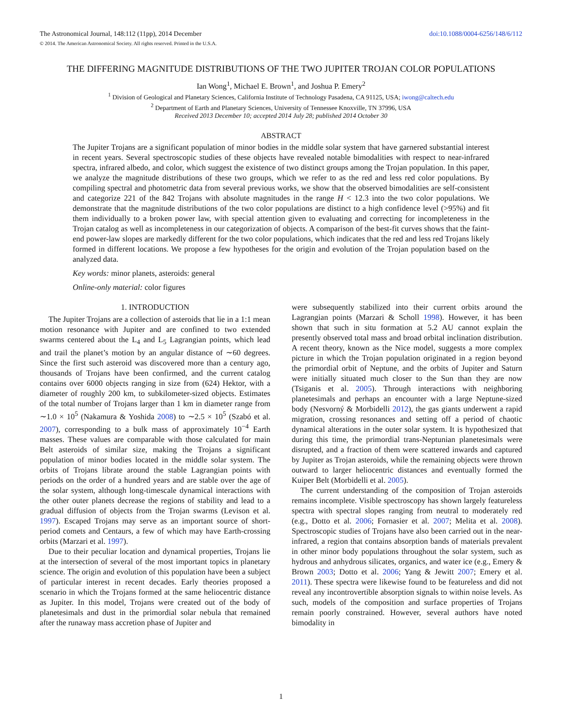The Astronomical Journal, 148:112 (11pp), 2014 December doi:10.1088/0004-6256/148/6/112
© 2014. The American Astronomical Society. All rights reserved. Printed in the U.S.A.
THE DIFFERING MAGNITUDE DISTRIBUTIONS OF THE TWO JUPITER TROJAN COLOR POPULATIONS
Ian Wong<sup>1</sup>, Michael E. Brown<sup>1</sup>, and Joshua P. Emery<sup>2</sup>
<sup>1</sup> Division of Geological and Planetary Sciences, California Institute of Technology Pasadena, CA 91125, USA; iwong@caltech.edu
<sup>2</sup> Department of Earth and Planetary Sciences, University of Tennessee Knoxville, TN 37996, USA
Received 2013 December 10; accepted 2014 July 28; published 2014 October 30
ABSTRACT
The Jupiter Trojans are a significant population of minor bodies in the middle solar system that have garnered substantial interest in recent years. Several spectroscopic studies of these objects have revealed notable bimodalities with respect to near-infrared spectra, infrared albedo, and color, which suggest the existence of two distinct groups among the Trojan population. In this paper, we analyze the magnitude distributions of these two groups, which we refer to as the red and less red color populations. By compiling spectral and photometric data from several previous works, we show that the observed bimodalities are self-consistent and categorize 221 of the 842 Trojans with absolute magnitudes in the range H < 12.3 into the two color populations. We demonstrate that the magnitude distributions of the two color populations are distinct to a high confidence level (>95%) and fit them individually to a broken power law, with special attention given to evaluating and correcting for incompleteness in the Trojan catalog as well as incompleteness in our categorization of objects. A comparison of the best-fit curves shows that the faint-end power-law slopes are markedly different for the two color populations, which indicates that the red and less red Trojans likely formed in different locations. We propose a few hypotheses for the origin and evolution of the Trojan population based on the analyzed data.
Key words: minor planets, asteroids: general
Online-only material: color figures
1. INTRODUCTION
The Jupiter Trojans are a collection of asteroids that lie in a 1:1 mean motion resonance with Jupiter and are confined to two extended swarms centered about the L<sub>4</sub> and L<sub>5</sub> Lagrangian points, which lead and trail the planet’s motion by an angular distance of ∼60 degrees. Since the first such asteroid was discovered more than a century ago, thousands of Trojans have been confirmed, and the current catalog contains over 6000 objects ranging in size from (624) Hektor, with a diameter of roughly 200 km, to subkilometer-sized objects. Estimates of the total number of Trojans larger than 1 km in diameter range from ∼1.0 × 10<sup>5</sup> (Nakamura & Yoshida 2008) to ∼2.5 × 10<sup>5</sup> (Szabó et al. 2007), corresponding to a bulk mass of approximately 10<sup>−4</sup> Earth masses. These values are comparable with those calculated for main Belt asteroids of similar size, making the Trojans a significant population of minor bodies located in the middle solar system. The orbits of Trojans librate around the stable Lagrangian points with periods on the order of a hundred years and are stable over the age of the solar system, although long-timescale dynamical interactions with the other outer planets decrease the regions of stability and lead to a gradual diffusion of objects from the Trojan swarms (Levison et al. 1997). Escaped Trojans may serve as an important source of short-period comets and Centaurs, a few of which may have Earth-crossing orbits (Marzari et al. 1997).
Due to their peculiar location and dynamical properties, Trojans lie at the intersection of several of the most important topics in planetary science. The origin and evolution of this population have been a subject of particular interest in recent decades. Early theories proposed a scenario in which the Trojans formed at the same heliocentric distance as Jupiter. In this model, Trojans were created out of the body of planetesimals and dust in the primordial solar nebula that remained after the runaway mass accretion phase of Jupiter and
were subsequently stabilized into their current orbits around the Lagrangian points (Marzari & Scholl 1998). However, it has been shown that such in situ formation at 5.2 AU cannot explain the presently observed total mass and broad orbital inclination distribution. A recent theory, known as the Nice model, suggests a more complex picture in which the Trojan population originated in a region beyond the primordial orbit of Neptune, and the orbits of Jupiter and Saturn were initially situated much closer to the Sun than they are now (Tsiganis et al. 2005). Through interactions with neighboring planetesimals and perhaps an encounter with a large Neptune-sized body (Nesvorný & Morbidelli 2012), the gas giants underwent a rapid migration, crossing resonances and setting off a period of chaotic dynamical alterations in the outer solar system. It is hypothesized that during this time, the primordial trans-Neptunian planetesimals were disrupted, and a fraction of them were scattered inwards and captured by Jupiter as Trojan asteroids, while the remaining objects were thrown outward to larger heliocentric distances and eventually formed the Kuiper Belt (Morbidelli et al. 2005).
The current understanding of the composition of Trojan asteroids remains incomplete. Visible spectroscopy has shown largely featureless spectra with spectral slopes ranging from neutral to moderately red (e.g., Dotto et al. 2006; Fornasier et al. 2007; Melita et al. 2008). Spectroscopic studies of Trojans have also been carried out in the near-infrared, a region that contains absorption bands of materials prevalent in other minor body populations throughout the solar system, such as hydrous and anhydrous silicates, organics, and water ice (e.g., Emery & Brown 2003; Dotto et al. 2006; Yang & Jewitt 2007; Emery et al. 2011). These spectra were likewise found to be featureless and did not reveal any incontrovertible absorption signals to within noise levels. As such, models of the composition and surface properties of Trojans remain poorly constrained. However, several authors have noted bimodality in
1